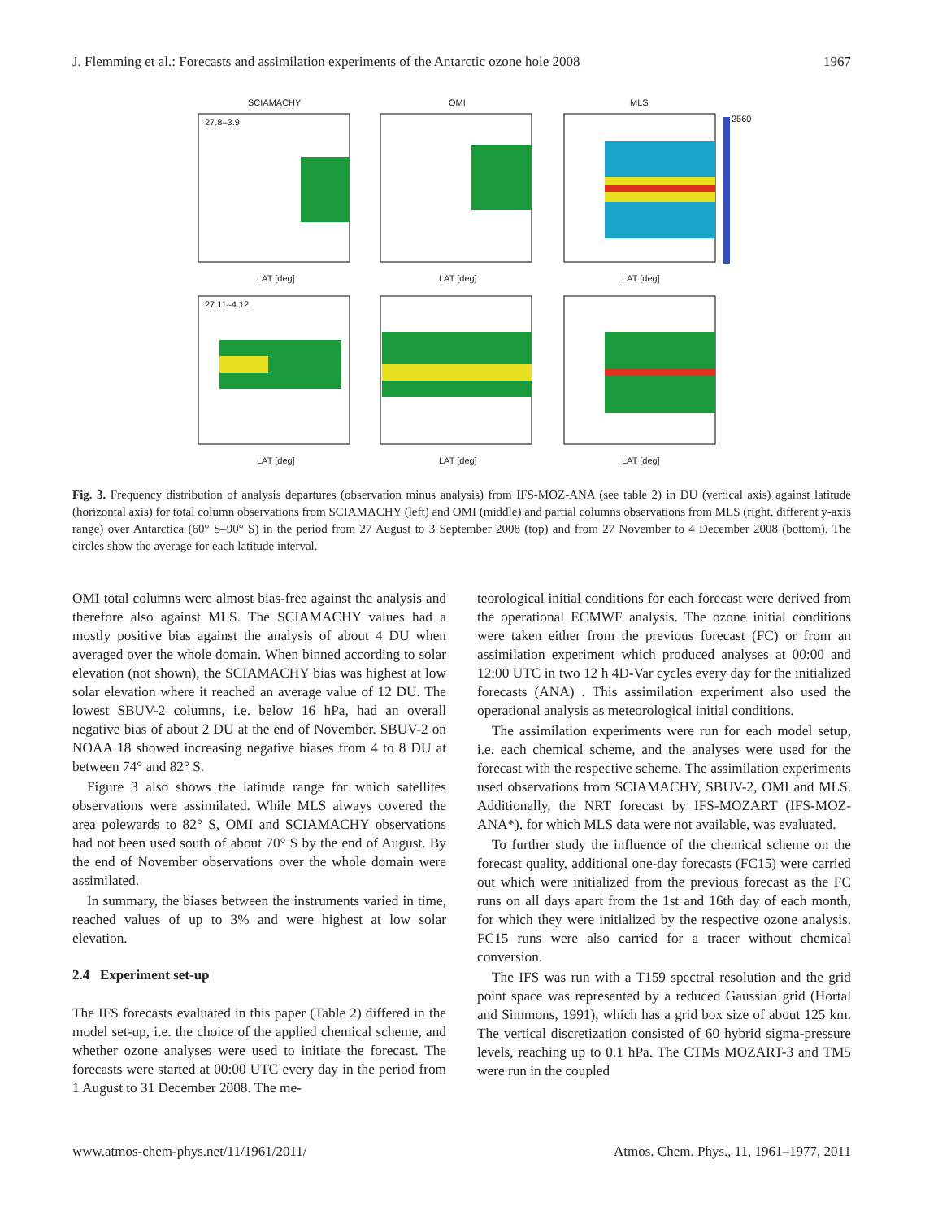J. Flemming et al.: Forecasts and assimilation experiments of the Antarctic ozone hole 2008 1967
SCIAMACHY OMI MLS
27.8–3.9
27.11–4.12
2560
LAT [deg] LAT [deg] LAT [deg]
LAT [deg] LAT [deg] LAT [deg]
Fig. 3. Frequency distribution of analysis departures (observation minus analysis) from IFS-MOZ-ANA (see table 2) in DU (vertical axis) against latitude (horizontal axis) for total column observations from SCIAMACHY (left) and OMI (middle) and partial columns observations from MLS (right, different y-axis range) over Antarctica (60° S–90° S) in the period from 27 August to 3 September 2008 (top) and from 27 November to 4 December 2008 (bottom). The circles show the average for each latitude interval.
OMI total columns were almost bias-free against the analysis and therefore also against MLS. The SCIAMACHY values had a mostly positive bias against the analysis of about 4 DU when averaged over the whole domain. When binned according to solar elevation (not shown), the SCIAMACHY bias was highest at low solar elevation where it reached an average value of 12 DU. The lowest SBUV-2 columns, i.e. below 16 hPa, had an overall negative bias of about 2 DU at the end of November. SBUV-2 on NOAA 18 showed increasing negative biases from 4 to 8 DU at between 74° and 82° S.
Figure 3 also shows the latitude range for which satellites observations were assimilated. While MLS always covered the area polewards to 82° S, OMI and SCIAMACHY observations had not been used south of about 70° S by the end of August. By the end of November observations over the whole domain were assimilated.
In summary, the biases between the instruments varied in time, reached values of up to 3% and were highest at low solar elevation.
2.4 Experiment set-up
The IFS forecasts evaluated in this paper (Table 2) differed in the model set-up, i.e. the choice of the applied chemical scheme, and whether ozone analyses were used to initiate the forecast. The forecasts were started at 00:00 UTC every day in the period from 1 August to 31 December 2008. The me-
teorological initial conditions for each forecast were derived from the operational ECMWF analysis. The ozone initial conditions were taken either from the previous forecast (FC) or from an assimilation experiment which produced analyses at 00:00 and 12:00 UTC in two 12 h 4D-Var cycles every day for the initialized forecasts (ANA) . This assimilation experiment also used the operational analysis as meteorological initial conditions.
The assimilation experiments were run for each model setup, i.e. each chemical scheme, and the analyses were used for the forecast with the respective scheme. The assimilation experiments used observations from SCIAMACHY, SBUV-2, OMI and MLS. Additionally, the NRT forecast by IFS-MOZART (IFS-MOZ-ANA*), for which MLS data were not available, was evaluated.
To further study the influence of the chemical scheme on the forecast quality, additional one-day forecasts (FC15) were carried out which were initialized from the previous forecast as the FC runs on all days apart from the 1st and 16th day of each month, for which they were initialized by the respective ozone analysis. FC15 runs were also carried for a tracer without chemical conversion.
The IFS was run with a T159 spectral resolution and the grid point space was represented by a reduced Gaussian grid (Hortal and Simmons, 1991), which has a grid box size of about 125 km. The vertical discretization consisted of 60 hybrid sigma-pressure levels, reaching up to 0.1 hPa. The CTMs MOZART-3 and TM5 were run in the coupled
www.atmos-chem-phys.net/11/1961/2011/ Atmos. Chem. Phys., 11, 1961–1977, 2011